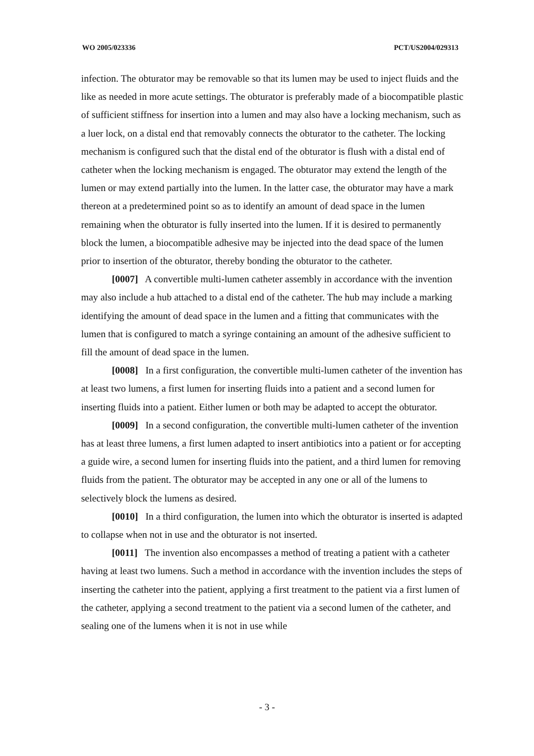WO 2005/023336 PCT/US2004/029313
infection. The obturator may be removable so that its lumen may be used to inject fluids and the like as needed in more acute settings. The obturator is preferably made of a biocompatible plastic of sufficient stiffness for insertion into a lumen and may also have a locking mechanism, such as a luer lock, on a distal end that removably connects the obturator to the catheter. The locking mechanism is configured such that the distal end of the obturator is flush with a distal end of catheter when the locking mechanism is engaged. The obturator may extend the length of the lumen or may extend partially into the lumen. In the latter case, the obturator may have a mark thereon at a predetermined point so as to identify an amount of dead space in the lumen remaining when the obturator is fully inserted into the lumen. If it is desired to permanently block the lumen, a biocompatible adhesive may be injected into the dead space of the lumen prior to insertion of the obturator, thereby bonding the obturator to the catheter.
[0007] A convertible multi-lumen catheter assembly in accordance with the invention may also include a hub attached to a distal end of the catheter. The hub may include a marking identifying the amount of dead space in the lumen and a fitting that communicates with the lumen that is configured to match a syringe containing an amount of the adhesive sufficient to fill the amount of dead space in the lumen.
[0008] In a first configuration, the convertible multi-lumen catheter of the invention has at least two lumens, a first lumen for inserting fluids into a patient and a second lumen for inserting fluids into a patient. Either lumen or both may be adapted to accept the obturator.
[0009] In a second configuration, the convertible multi-lumen catheter of the invention has at least three lumens, a first lumen adapted to insert antibiotics into a patient or for accepting a guide wire, a second lumen for inserting fluids into the patient, and a third lumen for removing fluids from the patient. The obturator may be accepted in any one or all of the lumens to selectively block the lumens as desired.
[0010] In a third configuration, the lumen into which the obturator is inserted is adapted to collapse when not in use and the obturator is not inserted.
[0011] The invention also encompasses a method of treating a patient with a catheter having at least two lumens. Such a method in accordance with the invention includes the steps of inserting the catheter into the patient, applying a first treatment to the patient via a first lumen of the catheter, applying a second treatment to the patient via a second lumen of the catheter, and sealing one of the lumens when it is not in use while
- 3 -